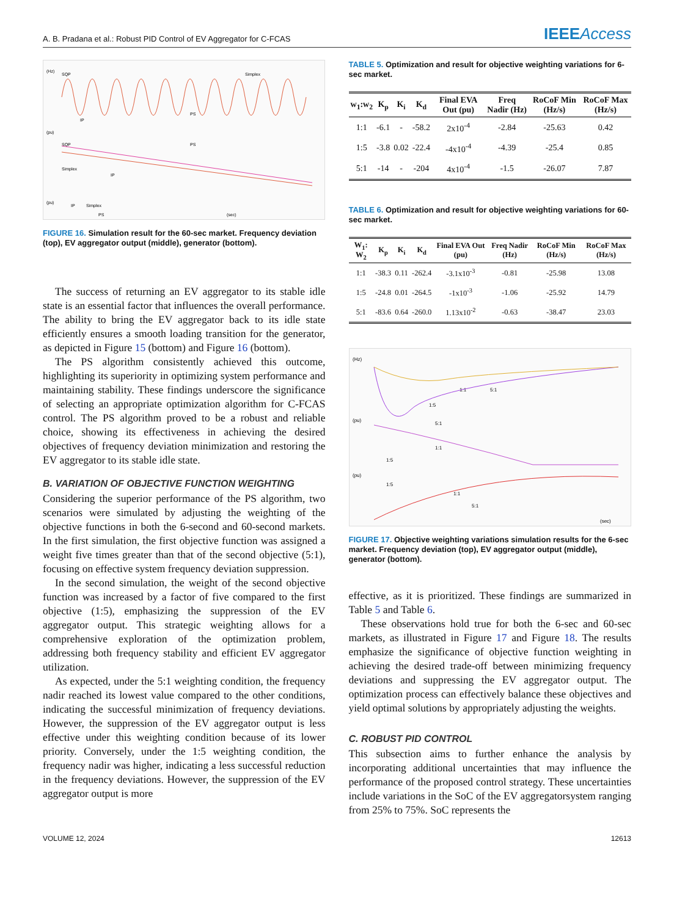A. B. Pradana et al.: Robust PID Control of EV Aggregator for C-FCAS IEEEAccess
(Hz)
SQP
Simplex
IP
PS
(pu)
SQP
Simplex
IP
PS
(pu)
IP
Simplex
PS
(sec)
FIGURE 16. Simulation result for the 60-sec market. Frequency deviation (top), EV aggregator output (middle), generator (bottom).
The success of returning an EV aggregator to its stable idle state is an essential factor that influences the overall performance. The ability to bring the EV aggregator back to its idle state efficiently ensures a smooth loading transition for the generator, as depicted in Figure 15 (bottom) and Figure 16 (bottom).
The PS algorithm consistently achieved this outcome, highlighting its superiority in optimizing system performance and maintaining stability. These findings underscore the significance of selecting an appropriate optimization algorithm for C-FCAS control. The PS algorithm proved to be a robust and reliable choice, showing its effectiveness in achieving the desired objectives of frequency deviation minimization and restoring the EV aggregator to its stable idle state.
B. VARIATION OF OBJECTIVE FUNCTION WEIGHTING
Considering the superior performance of the PS algorithm, two scenarios were simulated by adjusting the weighting of the objective functions in both the 6-second and 60-second markets. In the first simulation, the first objective function was assigned a weight five times greater than that of the second objective (5:1), focusing on effective system frequency deviation suppression.
In the second simulation, the weight of the second objective function was increased by a factor of five compared to the first objective (1:5), emphasizing the suppression of the EV aggregator output. This strategic weighting allows for a comprehensive exploration of the optimization problem, addressing both frequency stability and efficient EV aggregator utilization.
As expected, under the 5:1 weighting condition, the frequency nadir reached its lowest value compared to the other conditions, indicating the successful minimization of frequency deviations. However, the suppression of the EV aggregator output is less effective under this weighting condition because of its lower priority. Conversely, under the 1:5 weighting condition, the frequency nadir was higher, indicating a less successful reduction in the frequency deviations. However, the suppression of the EV aggregator output is more
TABLE 5. Optimization and result for objective weighting variations for 6-sec market.
| w<sub>1</sub>:w<sub>2</sub> | K<sub>p</sub> | K<sub>i</sub> | K<sub>d</sub> | Final EVA Out (pu) | Freq Nadir (Hz) | RoCoF Min (Hz/s) | RoCoF Max (Hz/s) |
| --- | --- | --- | --- | --- | --- | --- | --- |
| 1:1 | -6.1 | - | -58.2 | 2x10<sup>-4</sup> | -2.84 | -25.63 | 0.42 |
| 1:5 | -3.8 | 0.02 | -22.4 | -4x10<sup>-4</sup> | -4.39 | -25.4 | 0.85 |
| 5:1 | -14 | - | -204 | 4x10<sup>-4</sup> | -1.5 | -26.07 | 7.87 |
TABLE 6. Optimization and result for objective weighting variations for 60-sec market.
| W<sub>1</sub>: W<sub>2</sub> | K<sub>p</sub> | K<sub>i</sub> | K<sub>d</sub> | Final EVA Out (pu) | Freq Nadir (Hz) | RoCoF Min (Hz/s) | RoCoF Max (Hz/s) |
| --- | --- | --- | --- | --- | --- | --- | --- |
| 1:1 | -38.3 | 0.11 | -262.4 | -3.1x10<sup>-3</sup> | -0.81 | -25.98 | 13.08 |
| 1:5 | -24.8 | 0.01 | -264.5 | -1x10<sup>-3</sup> | -1.06 | -25.92 | 14.79 |
| 5:1 | -83.6 | 0.64 | -260.0 | 1.13x10<sup>-2</sup> | -0.63 | -38.47 | 23.03 |
(Hz)
1:5
1:1
5:1
(pu)
5:1
1:1
1:5
(pu)
1:5
1:1
5:1
(sec)
FIGURE 17. Objective weighting variations simulation results for the 6-sec market. Frequency deviation (top), EV aggregator output (middle), generator (bottom).
effective, as it is prioritized. These findings are summarized in Table 5 and Table 6.
These observations hold true for both the 6-sec and 60-sec markets, as illustrated in Figure 17 and Figure 18. The results emphasize the significance of objective function weighting in achieving the desired trade-off between minimizing frequency deviations and suppressing the EV aggregator output. The optimization process can effectively balance these objectives and yield optimal solutions by appropriately adjusting the weights.
C. ROBUST PID CONTROL
This subsection aims to further enhance the analysis by incorporating additional uncertainties that may influence the performance of the proposed control strategy. These uncertainties include variations in the SoC of the EV aggregatorsystem ranging from 25% to 75%. SoC represents the
VOLUME 12, 2024 12613